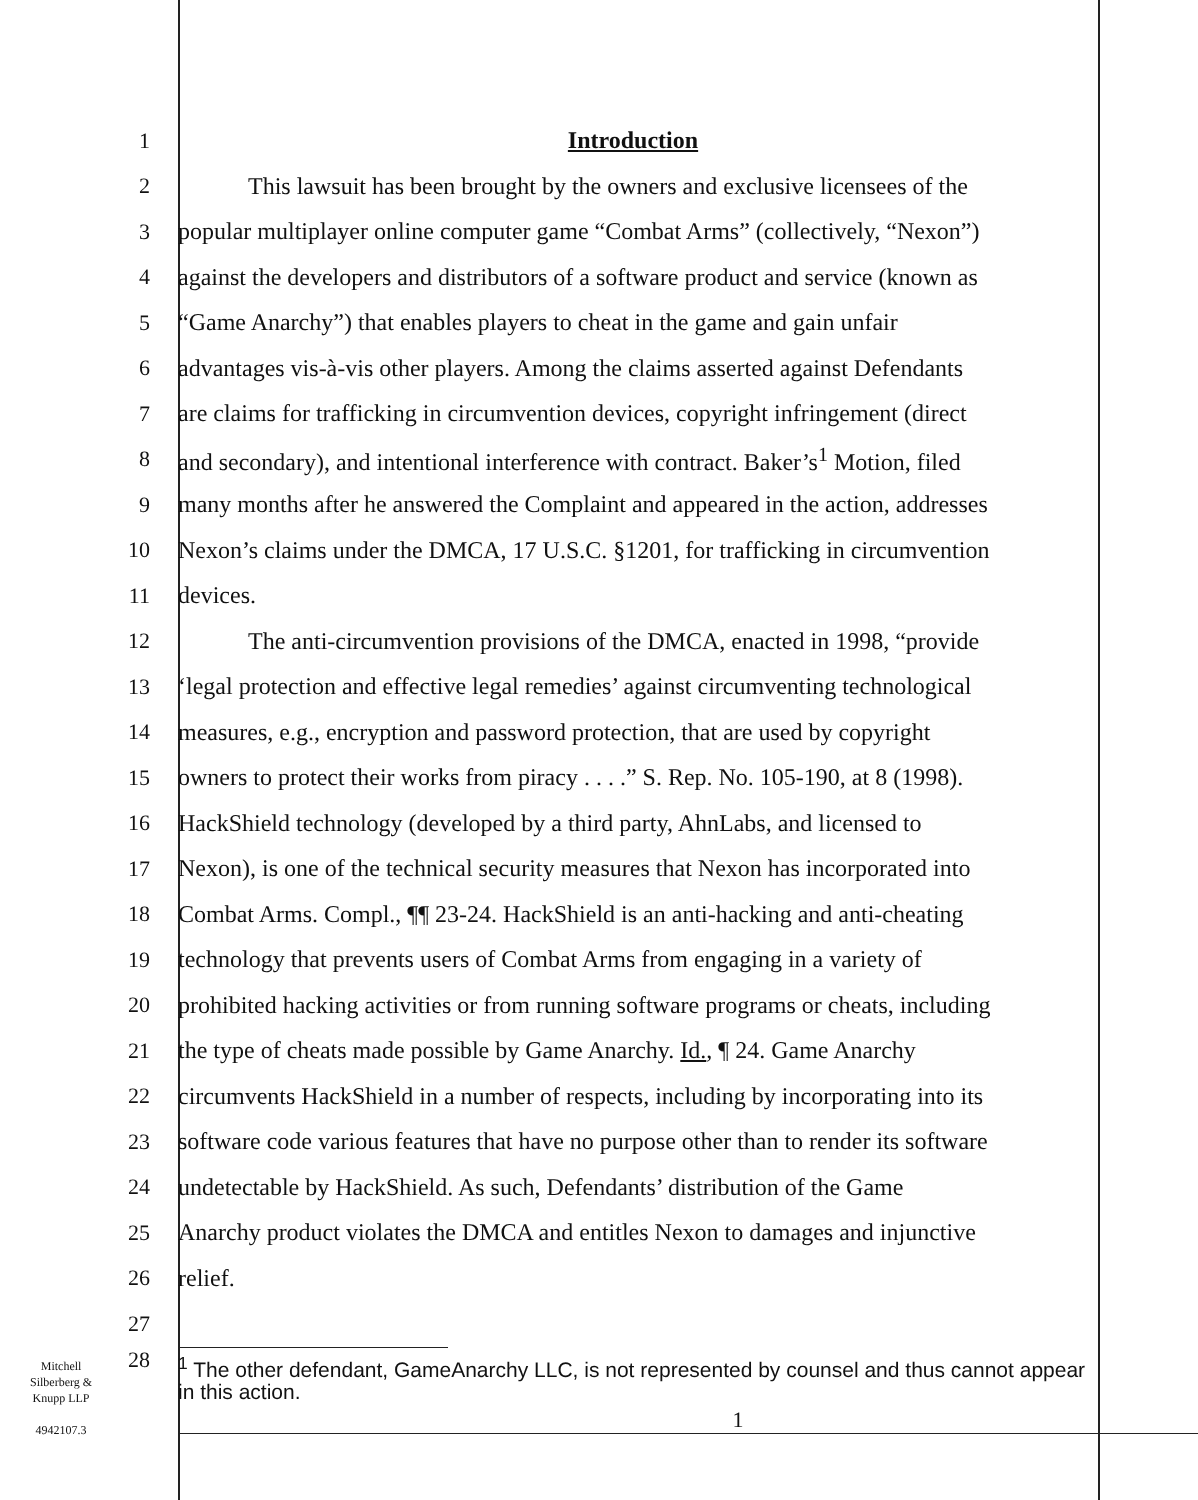1 Introduction
2 This lawsuit has been brought by the owners and exclusive licensees of the
3 popular multiplayer online computer game “Combat Arms” (collectively, “Nexon”)
4 against the developers and distributors of a software product and service (known as
5 “Game Anarchy”) that enables players to cheat in the game and gain unfair
6 advantages vis-à-vis other players. Among the claims asserted against Defendants
7 are claims for trafficking in circumvention devices, copyright infringement (direct
8 and secondary), and intentional interference with contract. Baker’s<sup>1</sup> Motion, filed
9 many months after he answered the Complaint and appeared in the action, addresses
10 Nexon’s claims under the DMCA, 17 U.S.C. §1201, for trafficking in circumvention
11 devices.
12 The anti-circumvention provisions of the DMCA, enacted in 1998, “provide
13 ‘legal protection and effective legal remedies’ against circumventing technological
14 measures, e.g., encryption and password protection, that are used by copyright
15 owners to protect their works from piracy . . . .” S. Rep. No. 105-190, at 8 (1998).
16 HackShield technology (developed by a third party, AhnLabs, and licensed to
17 Nexon), is one of the technical security measures that Nexon has incorporated into
18 Combat Arms. Compl., ¶¶ 23-24. HackShield is an anti-hacking and anti-cheating
19 technology that prevents users of Combat Arms from engaging in a variety of
20 prohibited hacking activities or from running software programs or cheats, including
21 the type of cheats made possible by Game Anarchy. Id., ¶ 24. Game Anarchy
22 circumvents HackShield in a number of respects, including by incorporating into its
23 software code various features that have no purpose other than to render its software
24 undetectable by HackShield. As such, Defendants’ distribution of the Game
25 Anarchy product violates the DMCA and entitles Nexon to damages and injunctive
26 relief.
27
28
<sup>1</sup> The other defendant, GameAnarchy LLC, is not represented by counsel and thus cannot appear in this action.
1
Mitchell
Silberberg &
Knupp LLP
4942107.3